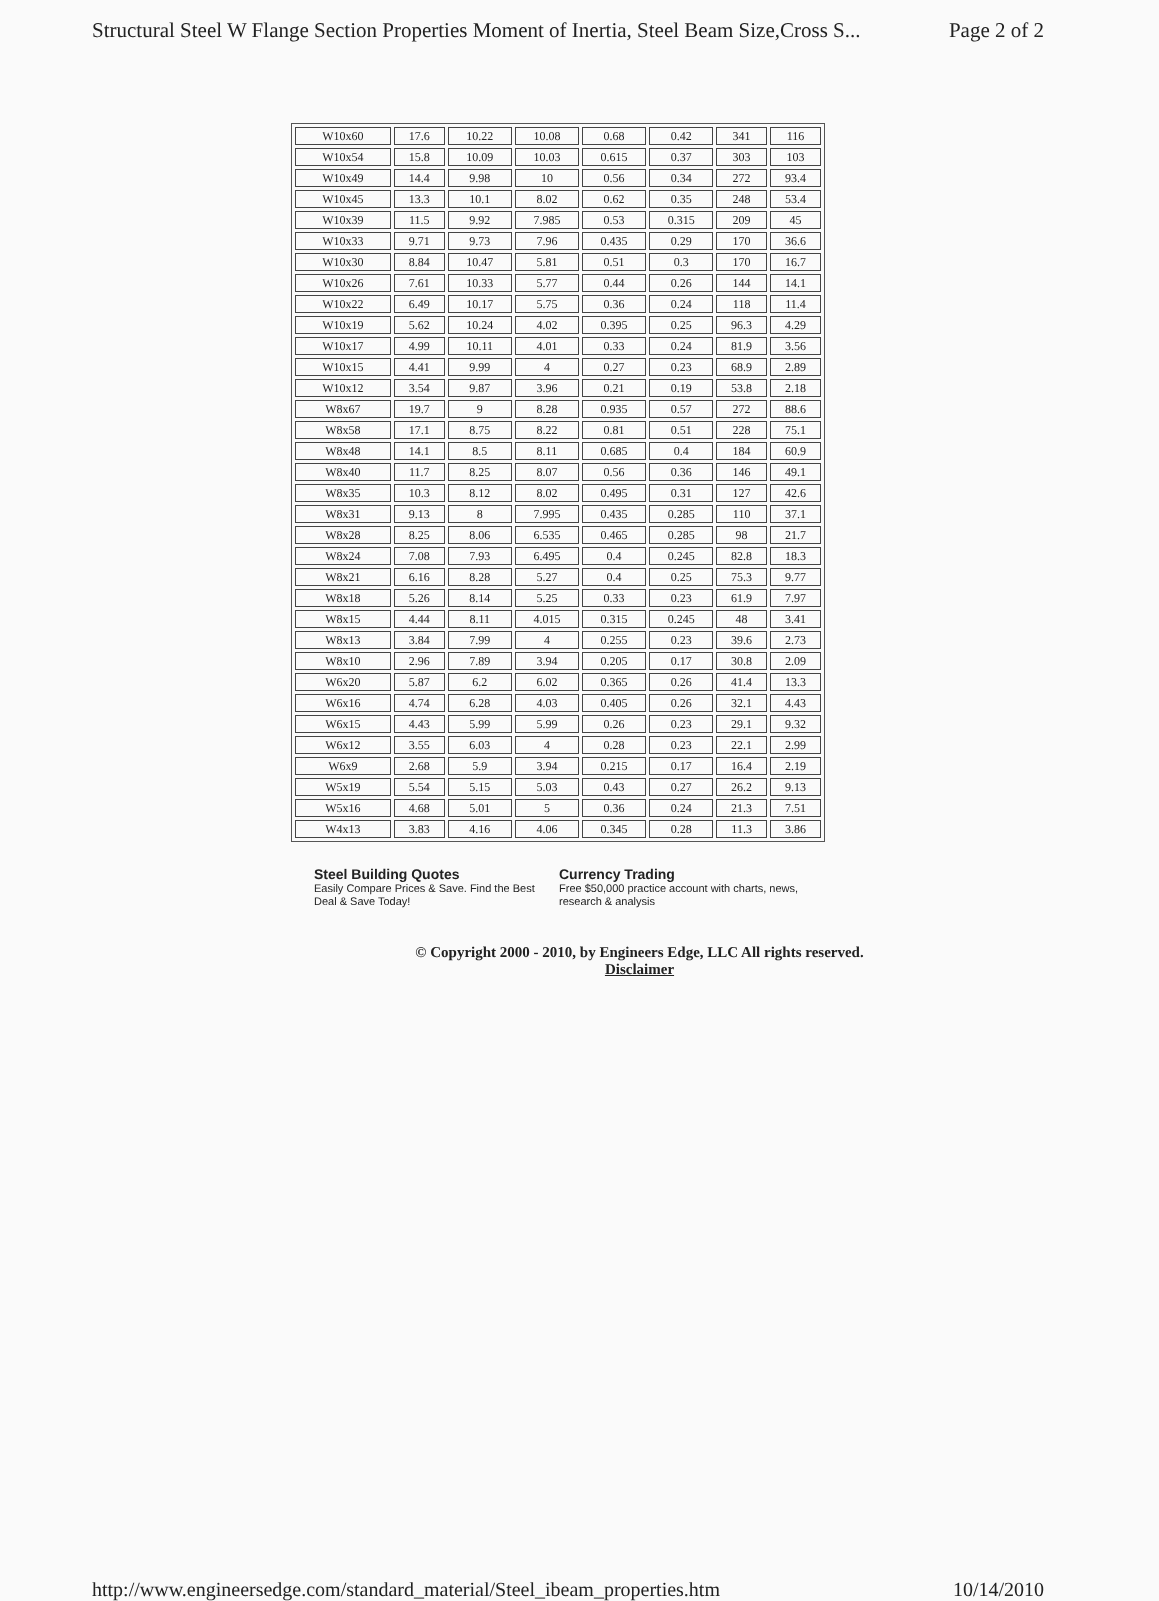Structural Steel W Flange Section Properties Moment of Inertia, Steel Beam Size,Cross S... Page 2 of 2
| W10x60 | 17.6 | 10.22 | 10.08 | 0.68 | 0.42 | 341 | 116 |
| W10x54 | 15.8 | 10.09 | 10.03 | 0.615 | 0.37 | 303 | 103 |
| W10x49 | 14.4 | 9.98 | 10 | 0.56 | 0.34 | 272 | 93.4 |
| W10x45 | 13.3 | 10.1 | 8.02 | 0.62 | 0.35 | 248 | 53.4 |
| W10x39 | 11.5 | 9.92 | 7.985 | 0.53 | 0.315 | 209 | 45 |
| W10x33 | 9.71 | 9.73 | 7.96 | 0.435 | 0.29 | 170 | 36.6 |
| W10x30 | 8.84 | 10.47 | 5.81 | 0.51 | 0.3 | 170 | 16.7 |
| W10x26 | 7.61 | 10.33 | 5.77 | 0.44 | 0.26 | 144 | 14.1 |
| W10x22 | 6.49 | 10.17 | 5.75 | 0.36 | 0.24 | 118 | 11.4 |
| W10x19 | 5.62 | 10.24 | 4.02 | 0.395 | 0.25 | 96.3 | 4.29 |
| W10x17 | 4.99 | 10.11 | 4.01 | 0.33 | 0.24 | 81.9 | 3.56 |
| W10x15 | 4.41 | 9.99 | 4 | 0.27 | 0.23 | 68.9 | 2.89 |
| W10x12 | 3.54 | 9.87 | 3.96 | 0.21 | 0.19 | 53.8 | 2.18 |
| W8x67 | 19.7 | 9 | 8.28 | 0.935 | 0.57 | 272 | 88.6 |
| W8x58 | 17.1 | 8.75 | 8.22 | 0.81 | 0.51 | 228 | 75.1 |
| W8x48 | 14.1 | 8.5 | 8.11 | 0.685 | 0.4 | 184 | 60.9 |
| W8x40 | 11.7 | 8.25 | 8.07 | 0.56 | 0.36 | 146 | 49.1 |
| W8x35 | 10.3 | 8.12 | 8.02 | 0.495 | 0.31 | 127 | 42.6 |
| W8x31 | 9.13 | 8 | 7.995 | 0.435 | 0.285 | 110 | 37.1 |
| W8x28 | 8.25 | 8.06 | 6.535 | 0.465 | 0.285 | 98 | 21.7 |
| W8x24 | 7.08 | 7.93 | 6.495 | 0.4 | 0.245 | 82.8 | 18.3 |
| W8x21 | 6.16 | 8.28 | 5.27 | 0.4 | 0.25 | 75.3 | 9.77 |
| W8x18 | 5.26 | 8.14 | 5.25 | 0.33 | 0.23 | 61.9 | 7.97 |
| W8x15 | 4.44 | 8.11 | 4.015 | 0.315 | 0.245 | 48 | 3.41 |
| W8x13 | 3.84 | 7.99 | 4 | 0.255 | 0.23 | 39.6 | 2.73 |
| W8x10 | 2.96 | 7.89 | 3.94 | 0.205 | 0.17 | 30.8 | 2.09 |
| W6x20 | 5.87 | 6.2 | 6.02 | 0.365 | 0.26 | 41.4 | 13.3 |
| W6x16 | 4.74 | 6.28 | 4.03 | 0.405 | 0.26 | 32.1 | 4.43 |
| W6x15 | 4.43 | 5.99 | 5.99 | 0.26 | 0.23 | 29.1 | 9.32 |
| W6x12 | 3.55 | 6.03 | 4 | 0.28 | 0.23 | 22.1 | 2.99 |
| W6x9 | 2.68 | 5.9 | 3.94 | 0.215 | 0.17 | 16.4 | 2.19 |
| W5x19 | 5.54 | 5.15 | 5.03 | 0.43 | 0.27 | 26.2 | 9.13 |
| W5x16 | 4.68 | 5.01 | 5 | 0.36 | 0.24 | 21.3 | 7.51 |
| W4x13 | 3.83 | 4.16 | 4.06 | 0.345 | 0.28 | 11.3 | 3.86 |
Steel Building Quotes
Easily Compare Prices & Save. Find the Best Deal & Save Today!
Currency Trading
Free $50,000 practice account with charts, news, research & analysis
© Copyright 2000 - 2010, by Engineers Edge, LLC All rights reserved.
Disclaimer
http://www.engineersedge.com/standard_material/Steel_ibeam_properties.htm 10/14/2010